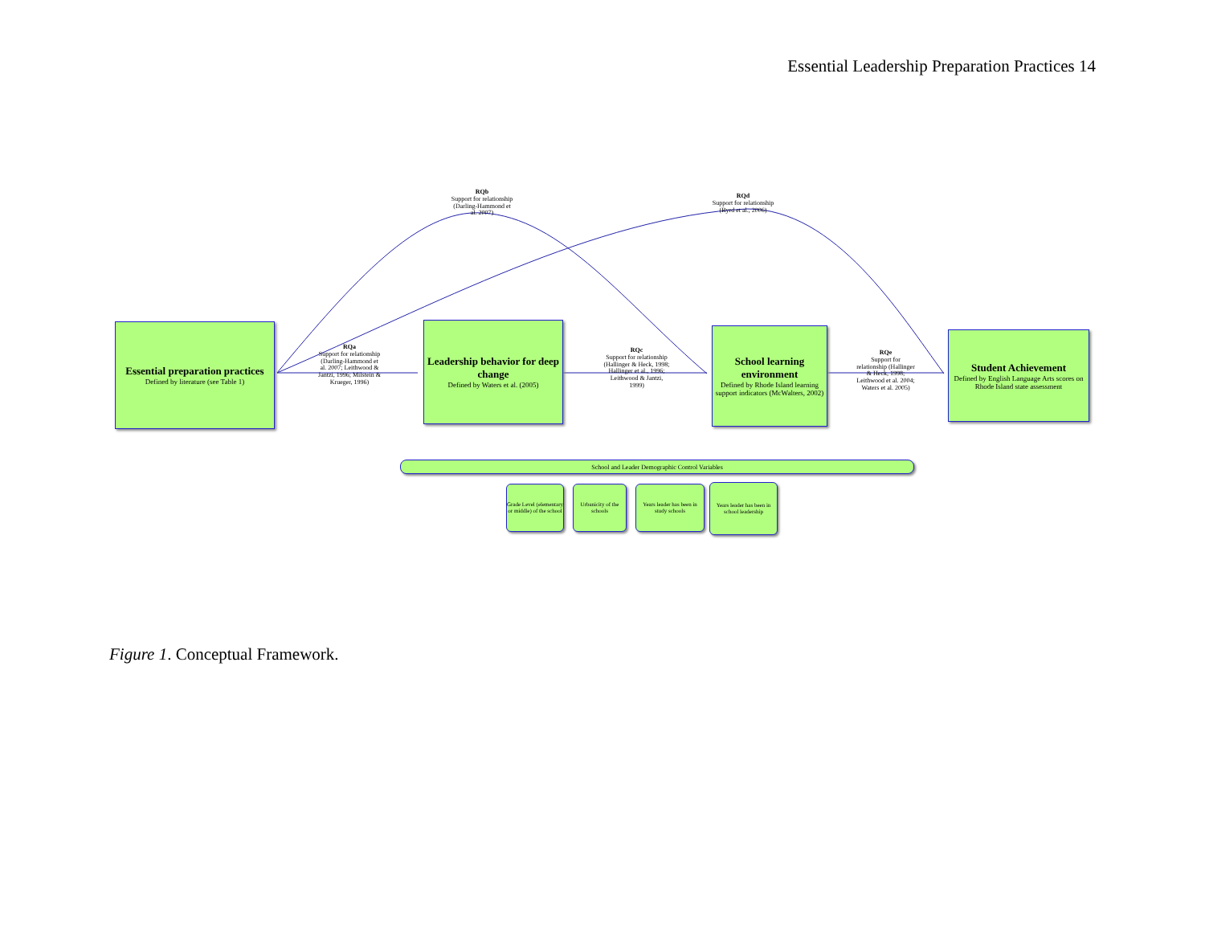Essential Leadership Preparation Practices 14
Essential preparation practices
Defined by literature (see Table 1)
Leadership behavior for deep change
Defined by Waters et al. (2005)
School learning environment
Defined by Rhode Island learning support indicators (McWalters, 2002)
Student Achievement
Defined by English Language Arts scores on Rhode Island state assessment
RQa
Support for relationship (Darling-Hammond et al. 2007; Leithwood & Jantzi, 1996; Milstein & Krueger, 1996)
RQc
Support for relationship (Hallinger & Heck, 1998; Hallinger et al., 1996; Leithwood & Jantzi, 1999)
RQe
Support for relationship (Hallinger & Heck, 1998; Leithwood et al. 2004; Waters et al. 2005)
RQb
Support for relationship (Darling-Hammond et al. 2007)
RQd
Support for relationship (Byrd et al., 2006)
School and Leader Demographic Control Variables
Grade Level (elementary or middle) of the school
Urbanicity of the schools
Years leader has been in study schools
Years leader has been in school leadership
Figure 1. Conceptual Framework.